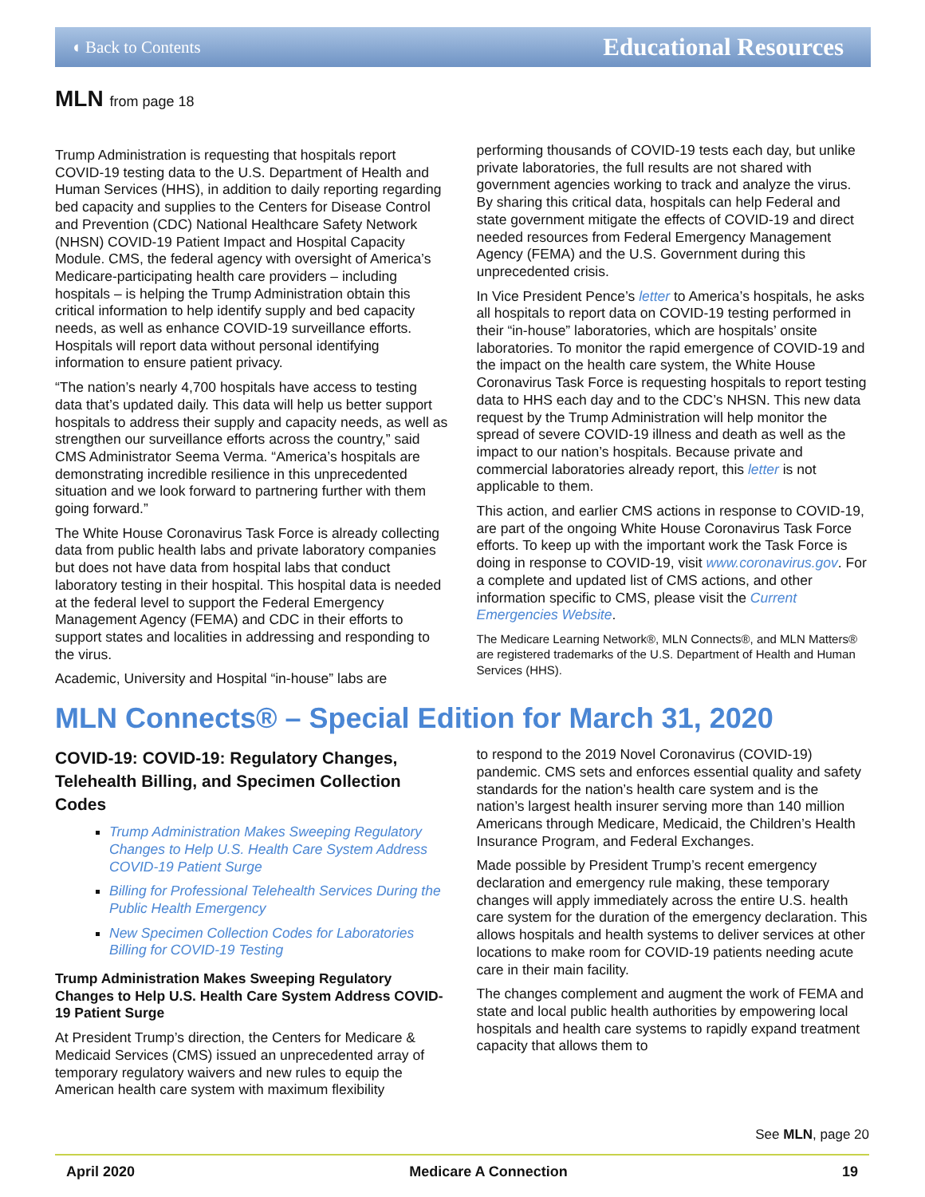◖ Back to Contents Educational Resources
MLN from page 18
Trump Administration is requesting that hospitals report COVID-19 testing data to the U.S. Department of Health and Human Services (HHS), in addition to daily reporting regarding bed capacity and supplies to the Centers for Disease Control and Prevention (CDC) National Healthcare Safety Network (NHSN) COVID-19 Patient Impact and Hospital Capacity Module. CMS, the federal agency with oversight of America’s Medicare-participating health care providers – including hospitals – is helping the Trump Administration obtain this critical information to help identify supply and bed capacity needs, as well as enhance COVID-19 surveillance efforts. Hospitals will report data without personal identifying information to ensure patient privacy.
“The nation’s nearly 4,700 hospitals have access to testing data that’s updated daily. This data will help us better support hospitals to address their supply and capacity needs, as well as strengthen our surveillance efforts across the country,” said CMS Administrator Seema Verma. “America’s hospitals are demonstrating incredible resilience in this unprecedented situation and we look forward to partnering further with them going forward.”
The White House Coronavirus Task Force is already collecting data from public health labs and private laboratory companies but does not have data from hospital labs that conduct laboratory testing in their hospital. This hospital data is needed at the federal level to support the Federal Emergency Management Agency (FEMA) and CDC in their efforts to support states and localities in addressing and responding to the virus.
Academic, University and Hospital “in-house” labs are
performing thousands of COVID-19 tests each day, but unlike private laboratories, the full results are not shared with government agencies working to track and analyze the virus. By sharing this critical data, hospitals can help Federal and state government mitigate the effects of COVID-19 and direct needed resources from Federal Emergency Management Agency (FEMA) and the U.S. Government during this unprecedented crisis.
In Vice President Pence’s letter to America’s hospitals, he asks all hospitals to report data on COVID-19 testing performed in their “in-house” laboratories, which are hospitals’ onsite laboratories. To monitor the rapid emergence of COVID-19 and the impact on the health care system, the White House Coronavirus Task Force is requesting hospitals to report testing data to HHS each day and to the CDC’s NHSN. This new data request by the Trump Administration will help monitor the spread of severe COVID-19 illness and death as well as the impact to our nation’s hospitals. Because private and commercial laboratories already report, this letter is not applicable to them.
This action, and earlier CMS actions in response to COVID-19, are part of the ongoing White House Coronavirus Task Force efforts. To keep up with the important work the Task Force is doing in response to COVID-19, visit www.coronavirus.gov. For a complete and updated list of CMS actions, and other information specific to CMS, please visit the Current Emergencies Website.
The Medicare Learning Network®, MLN Connects®, and MLN Matters® are registered trademarks of the U.S. Department of Health and Human Services (HHS).
MLN Connects® – Special Edition for March 31, 2020
COVID-19: COVID-19: Regulatory Changes, Telehealth Billing, and Specimen Collection Codes
Trump Administration Makes Sweeping Regulatory Changes to Help U.S. Health Care System Address COVID-19 Patient Surge
Billing for Professional Telehealth Services During the Public Health Emergency
New Specimen Collection Codes for Laboratories Billing for COVID-19 Testing
Trump Administration Makes Sweeping Regulatory Changes to Help U.S. Health Care System Address COVID-19 Patient Surge
At President Trump’s direction, the Centers for Medicare & Medicaid Services (CMS) issued an unprecedented array of temporary regulatory waivers and new rules to equip the American health care system with maximum flexibility
to respond to the 2019 Novel Coronavirus (COVID-19) pandemic. CMS sets and enforces essential quality and safety standards for the nation’s health care system and is the nation’s largest health insurer serving more than 140 million Americans through Medicare, Medicaid, the Children’s Health Insurance Program, and Federal Exchanges.
Made possible by President Trump’s recent emergency declaration and emergency rule making, these temporary changes will apply immediately across the entire U.S. health care system for the duration of the emergency declaration. This allows hospitals and health systems to deliver services at other locations to make room for COVID-19 patients needing acute care in their main facility.
The changes complement and augment the work of FEMA and state and local public health authorities by empowering local hospitals and health care systems to rapidly expand treatment capacity that allows them to
See MLN, page 20
April 2020 Medicare A Connection 19